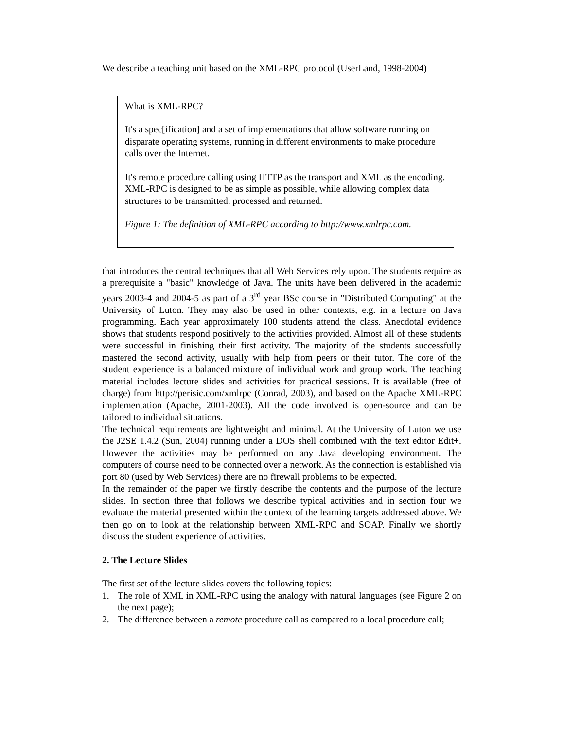We describe a teaching unit based on the XML-RPC protocol (UserLand, 1998-2004)
What is XML-RPC?
It's a spec[ification] and a set of implementations that allow software running on disparate operating systems, running in different environments to make procedure calls over the Internet.
It's remote procedure calling using HTTP as the transport and XML as the encoding. XML-RPC is designed to be as simple as possible, while allowing complex data structures to be transmitted, processed and returned.
Figure 1: The definition of XML-RPC according to http://www.xmlrpc.com.
that introduces the central techniques that all Web Services rely upon. The students require as a prerequisite a "basic" knowledge of Java. The units have been delivered in the academic years 2003-4 and 2004-5 as part of a 3<sup>rd</sup> year BSc course in "Distributed Computing" at the University of Luton. They may also be used in other contexts, e.g. in a lecture on Java programming. Each year approximately 100 students attend the class. Anecdotal evidence shows that students respond positively to the activities provided. Almost all of these students were successful in finishing their first activity. The majority of the students successfully mastered the second activity, usually with help from peers or their tutor. The core of the student experience is a balanced mixture of individual work and group work. The teaching material includes lecture slides and activities for practical sessions. It is available (free of charge) from http://perisic.com/xmlrpc (Conrad, 2003), and based on the Apache XML-RPC implementation (Apache, 2001-2003). All the code involved is open-source and can be tailored to individual situations.
The technical requirements are lightweight and minimal. At the University of Luton we use the J2SE 1.4.2 (Sun, 2004) running under a DOS shell combined with the text editor Edit+. However the activities may be performed on any Java developing environment. The computers of course need to be connected over a network. As the connection is established via port 80 (used by Web Services) there are no firewall problems to be expected.
In the remainder of the paper we firstly describe the contents and the purpose of the lecture slides. In section three that follows we describe typical activities and in section four we evaluate the material presented within the context of the learning targets addressed above. We then go on to look at the relationship between XML-RPC and SOAP. Finally we shortly discuss the student experience of activities.
2. The Lecture Slides
The first set of the lecture slides covers the following topics:
1. The role of XML in XML-RPC using the analogy with natural languages (see Figure 2 on the next page);
2. The difference between a remote procedure call as compared to a local procedure call;